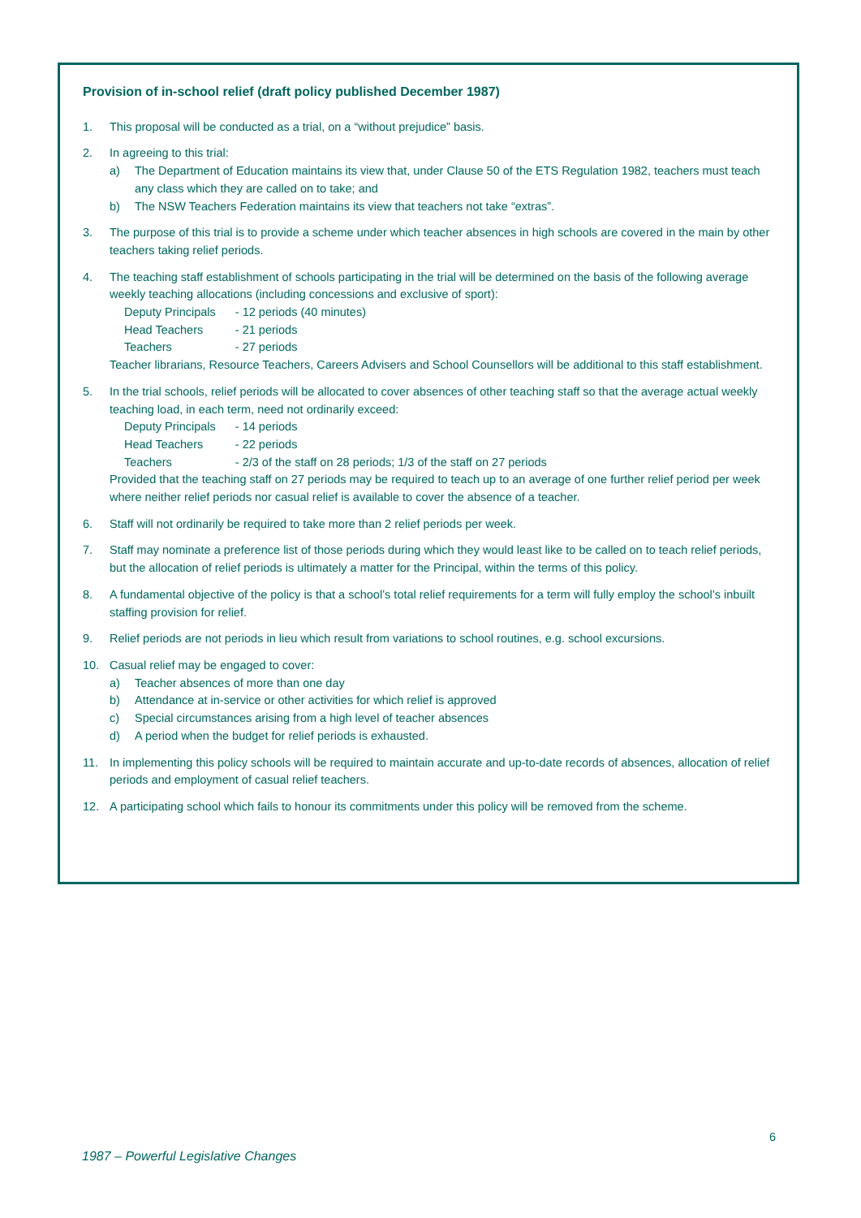Provision of in-school relief (draft policy published December 1987)
1. This proposal will be conducted as a trial, on a “without prejudice” basis.
2. In agreeing to this trial:
a) The Department of Education maintains its view that, under Clause 50 of the ETS Regulation 1982, teachers must teach any class which they are called on to take; and
b) The NSW Teachers Federation maintains its view that teachers not take “extras”.
3. The purpose of this trial is to provide a scheme under which teacher absences in high schools are covered in the main by other teachers taking relief periods.
4. The teaching staff establishment of schools participating in the trial will be determined on the basis of the following average weekly teaching allocations (including concessions and exclusive of sport):
| Deputy Principals | - 12 periods (40 minutes) |
| Head Teachers | - 21 periods |
| Teachers | - 27 periods |
Teacher librarians, Resource Teachers, Careers Advisers and School Counsellors will be additional to this staff establishment.
5. In the trial schools, relief periods will be allocated to cover absences of other teaching staff so that the average actual weekly teaching load, in each term, need not ordinarily exceed:
| Deputy Principals | - 14 periods |
| Head Teachers | - 22 periods |
| Teachers | - 2/3 of the staff on 28 periods; 1/3 of the staff on 27 periods |
Provided that the teaching staff on 27 periods may be required to teach up to an average of one further relief period per week where neither relief periods nor casual relief is available to cover the absence of a teacher.
6. Staff will not ordinarily be required to take more than 2 relief periods per week.
7. Staff may nominate a preference list of those periods during which they would least like to be called on to teach relief periods, but the allocation of relief periods is ultimately a matter for the Principal, within the terms of this policy.
8. A fundamental objective of the policy is that a school’s total relief requirements for a term will fully employ the school’s inbuilt staffing provision for relief.
9. Relief periods are not periods in lieu which result from variations to school routines, e.g. school excursions.
10. Casual relief may be engaged to cover:
a) Teacher absences of more than one day
b) Attendance at in-service or other activities for which relief is approved
c) Special circumstances arising from a high level of teacher absences
d) A period when the budget for relief periods is exhausted.
11. In implementing this policy schools will be required to maintain accurate and up-to-date records of absences, allocation of relief periods and employment of casual relief teachers.
12. A participating school which fails to honour its commitments under this policy will be removed from the scheme.
6
1987 – Powerful Legislative Changes